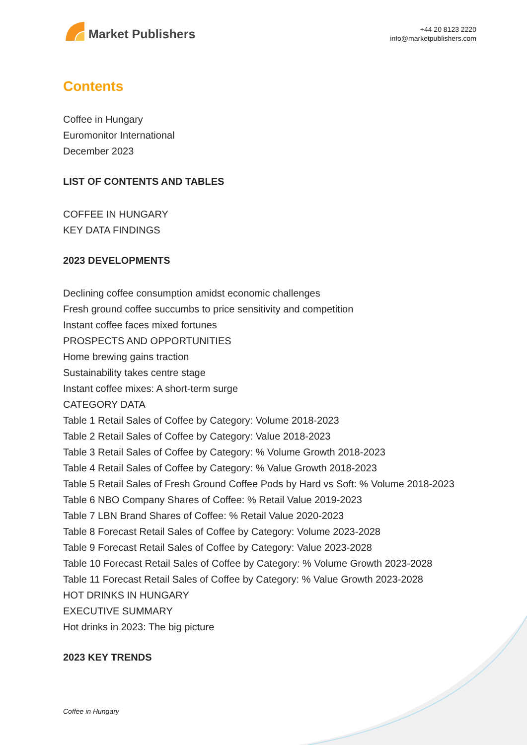Market Publishers
+44 20 8123 2220
info@marketpublishers.com
Contents
Coffee in Hungary
Euromonitor International
December 2023
LIST OF CONTENTS AND TABLES
COFFEE IN HUNGARY
KEY DATA FINDINGS
2023 DEVELOPMENTS
Declining coffee consumption amidst economic challenges
Fresh ground coffee succumbs to price sensitivity and competition
Instant coffee faces mixed fortunes
PROSPECTS AND OPPORTUNITIES
Home brewing gains traction
Sustainability takes centre stage
Instant coffee mixes: A short-term surge
CATEGORY DATA
Table 1 Retail Sales of Coffee by Category: Volume 2018-2023
Table 2 Retail Sales of Coffee by Category: Value 2018-2023
Table 3 Retail Sales of Coffee by Category: % Volume Growth 2018-2023
Table 4 Retail Sales of Coffee by Category: % Value Growth 2018-2023
Table 5 Retail Sales of Fresh Ground Coffee Pods by Hard vs Soft: % Volume 2018-2023
Table 6 NBO Company Shares of Coffee: % Retail Value 2019-2023
Table 7 LBN Brand Shares of Coffee: % Retail Value 2020-2023
Table 8 Forecast Retail Sales of Coffee by Category: Volume 2023-2028
Table 9 Forecast Retail Sales of Coffee by Category: Value 2023-2028
Table 10 Forecast Retail Sales of Coffee by Category: % Volume Growth 2023-2028
Table 11 Forecast Retail Sales of Coffee by Category: % Value Growth 2023-2028
HOT DRINKS IN HUNGARY
EXECUTIVE SUMMARY
Hot drinks in 2023: The big picture
2023 KEY TRENDS
Coffee in Hungary